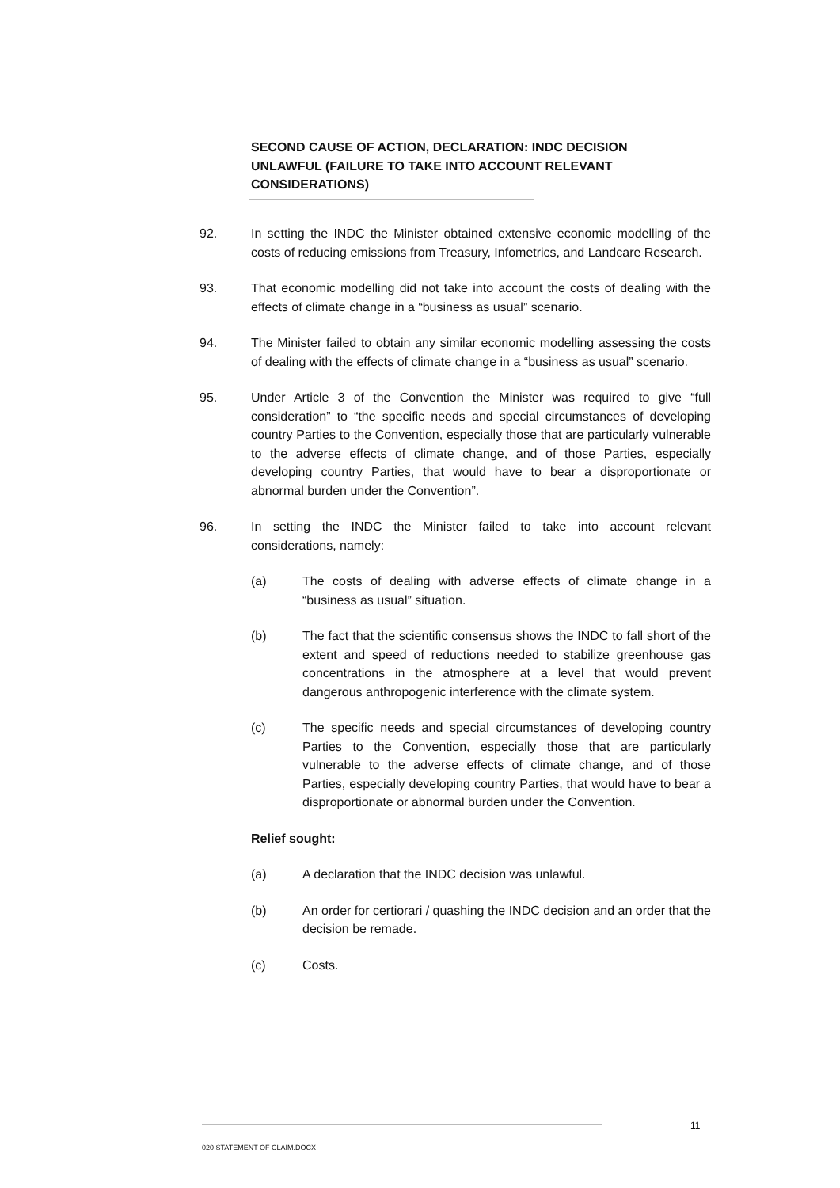SECOND CAUSE OF ACTION, DECLARATION: INDC DECISION UNLAWFUL (FAILURE TO TAKE INTO ACCOUNT RELEVANT CONSIDERATIONS)
92. In setting the INDC the Minister obtained extensive economic modelling of the costs of reducing emissions from Treasury, Infometrics, and Landcare Research.
93. That economic modelling did not take into account the costs of dealing with the effects of climate change in a “business as usual” scenario.
94. The Minister failed to obtain any similar economic modelling assessing the costs of dealing with the effects of climate change in a “business as usual” scenario.
95. Under Article 3 of the Convention the Minister was required to give “full consideration” to “the specific needs and special circumstances of developing country Parties to the Convention, especially those that are particularly vulnerable to the adverse effects of climate change, and of those Parties, especially developing country Parties, that would have to bear a disproportionate or abnormal burden under the Convention”.
96. In setting the INDC the Minister failed to take into account relevant considerations, namely:
(a) The costs of dealing with adverse effects of climate change in a “business as usual” situation.
(b) The fact that the scientific consensus shows the INDC to fall short of the extent and speed of reductions needed to stabilize greenhouse gas concentrations in the atmosphere at a level that would prevent dangerous anthropogenic interference with the climate system.
(c) The specific needs and special circumstances of developing country Parties to the Convention, especially those that are particularly vulnerable to the adverse effects of climate change, and of those Parties, especially developing country Parties, that would have to bear a disproportionate or abnormal burden under the Convention.
Relief sought:
(a) A declaration that the INDC decision was unlawful.
(b) An order for certiorari / quashing the INDC decision and an order that the decision be remade.
(c) Costs.
11
020 STATEMENT OF CLAIM.DOCX